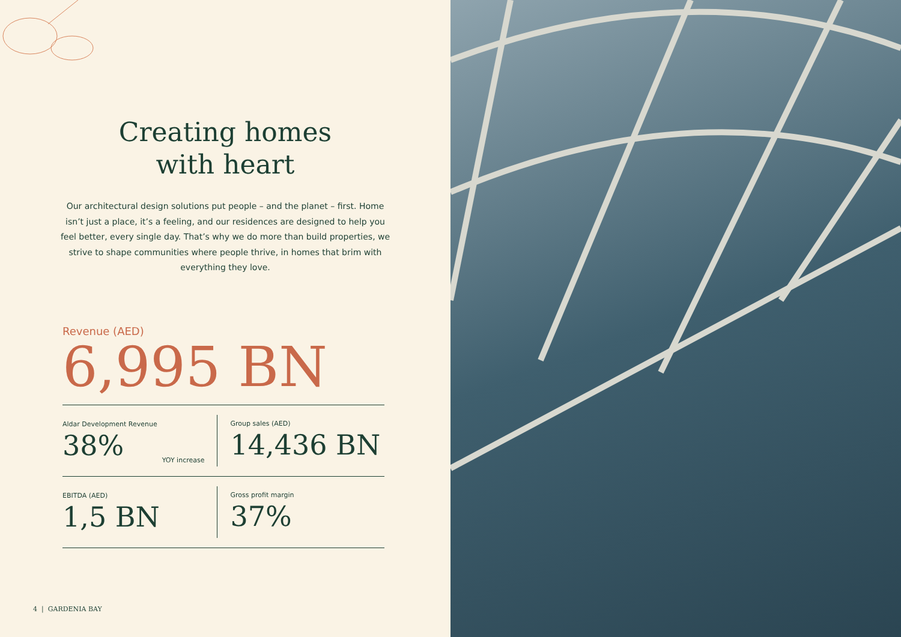Creating homes
with heart
Our architectural design solutions put people – and the planet – first. Home isn’t just a place, it’s a feeling, and our residences are designed to help you feel better, every single day. That’s why we do more than build properties, we strive to shape communities where people thrive, in homes that brim with everything they love.
Revenue (AED)
6,995 BN
Aldar Development Revenue
38%
YOY increase
Group sales (AED)
14,436 BN
EBITDA (AED)
1,5 BN
Gross profit margin
37%
4 | GARDENIA BAY